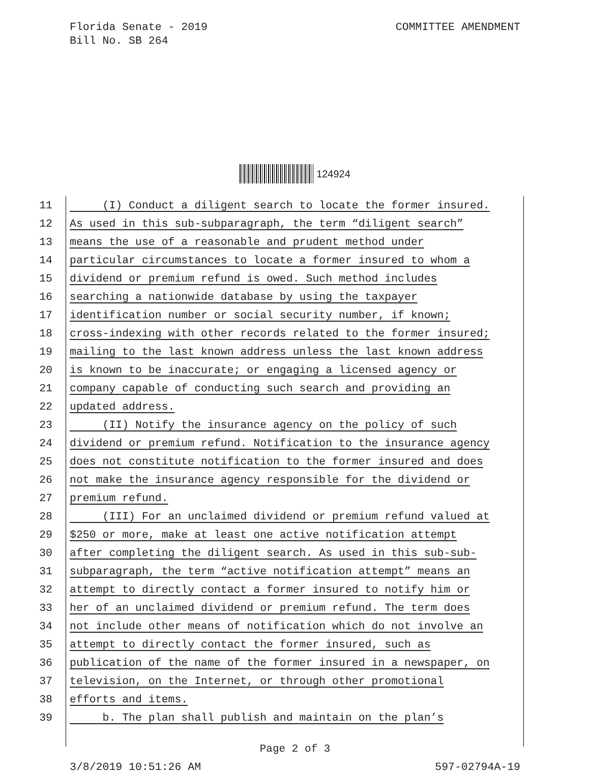Florida Senate - 2019
Bill No. SB 264
COMMITTEE AMENDMENT
124924
11 (I) Conduct a diligent search to locate the former insured.
12 As used in this sub-subparagraph, the term “diligent search”
13 means the use of a reasonable and prudent method under
14 particular circumstances to locate a former insured to whom a
15 dividend or premium refund is owed. Such method includes
16 searching a nationwide database by using the taxpayer
17 identification number or social security number, if known;
18 cross-indexing with other records related to the former insured;
19 mailing to the last known address unless the last known address
20 is known to be inaccurate; or engaging a licensed agency or
21 company capable of conducting such search and providing an
22 updated address.
23 (II) Notify the insurance agency on the policy of such
24 dividend or premium refund. Notification to the insurance agency
25 does not constitute notification to the former insured and does
26 not make the insurance agency responsible for the dividend or
27 premium refund.
28 (III) For an unclaimed dividend or premium refund valued at
29 $250 or more, make at least one active notification attempt
30 after completing the diligent search. As used in this sub-sub-
31 subparagraph, the term “active notification attempt” means an
32 attempt to directly contact a former insured to notify him or
33 her of an unclaimed dividend or premium refund. The term does
34 not include other means of notification which do not involve an
35 attempt to directly contact the former insured, such as
36 publication of the name of the former insured in a newspaper, on
37 television, on the Internet, or through other promotional
38 efforts and items.
39 b. The plan shall publish and maintain on the plan’s
Page 2 of 3
3/8/2019 10:51:26 AM 597-02794A-19